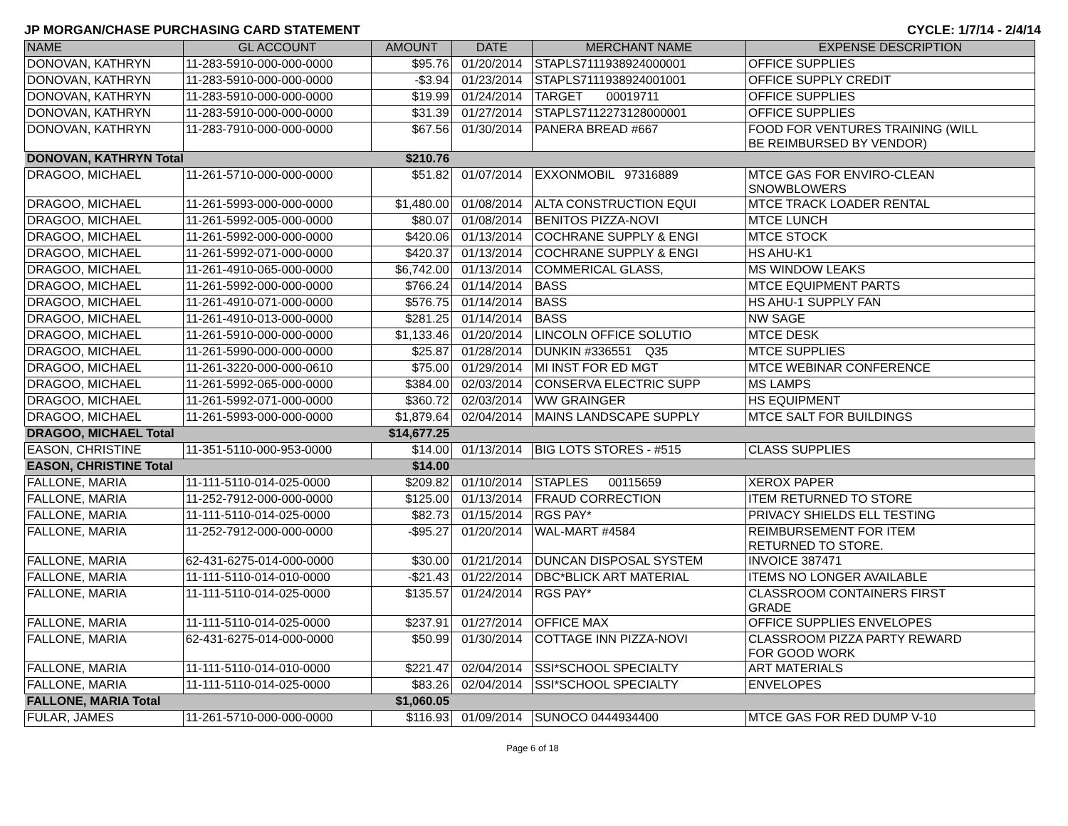JP MORGAN/CHASE PURCHASING CARD STATEMENT CYCLE: 1/7/14 - 2/4/14
| NAME | GL ACCOUNT | AMOUNT | DATE | MERCHANT NAME | EXPENSE DESCRIPTION |
| --- | --- | --- | --- | --- | --- |
| DONOVAN, KATHRYN | 11-283-5910-000-000-0000 | $95.76 | 01/20/2014 | STAPLS7111938924000001 | OFFICE SUPPLIES |
| DONOVAN, KATHRYN | 11-283-5910-000-000-0000 | -$3.94 | 01/23/2014 | STAPLS7111938924001001 | OFFICE SUPPLY CREDIT |
| DONOVAN, KATHRYN | 11-283-5910-000-000-0000 | $19.99 | 01/24/2014 | TARGET 00019711 | OFFICE SUPPLIES |
| DONOVAN, KATHRYN | 11-283-5910-000-000-0000 | $31.39 | 01/27/2014 | STAPLS7112273128000001 | OFFICE SUPPLIES |
| DONOVAN, KATHRYN | 11-283-7910-000-000-0000 | $67.56 | 01/30/2014 | PANERA BREAD #667 | FOOD FOR VENTURES TRAINING (WILL BE REIMBURSED BY VENDOR) |
| DONOVAN, KATHRYN Total | | $210.76 | | | |
| DRAGOO, MICHAEL | 11-261-5710-000-000-0000 | $51.82 | 01/07/2014 | EXXONMOBIL 97316889 | MTCE GAS FOR ENVIRO-CLEAN SNOWBLOWERS |
| DRAGOO, MICHAEL | 11-261-5993-000-000-0000 | $1,480.00 | 01/08/2014 | ALTA CONSTRUCTION EQUI | MTCE TRACK LOADER RENTAL |
| DRAGOO, MICHAEL | 11-261-5992-005-000-0000 | $80.07 | 01/08/2014 | BENITOS PIZZA-NOVI | MTCE LUNCH |
| DRAGOO, MICHAEL | 11-261-5992-000-000-0000 | $420.06 | 01/13/2014 | COCHRANE SUPPLY & ENGI | MTCE STOCK |
| DRAGOO, MICHAEL | 11-261-5992-071-000-0000 | $420.37 | 01/13/2014 | COCHRANE SUPPLY & ENGI | HS AHU-K1 |
| DRAGOO, MICHAEL | 11-261-4910-065-000-0000 | $6,742.00 | 01/13/2014 | COMMERICAL GLASS, | MS WINDOW LEAKS |
| DRAGOO, MICHAEL | 11-261-5992-000-000-0000 | $766.24 | 01/14/2014 | BASS | MTCE EQUIPMENT PARTS |
| DRAGOO, MICHAEL | 11-261-4910-071-000-0000 | $576.75 | 01/14/2014 | BASS | HS AHU-1 SUPPLY FAN |
| DRAGOO, MICHAEL | 11-261-4910-013-000-0000 | $281.25 | 01/14/2014 | BASS | NW SAGE |
| DRAGOO, MICHAEL | 11-261-5910-000-000-0000 | $1,133.46 | 01/20/2014 | LINCOLN OFFICE SOLUTIO | MTCE DESK |
| DRAGOO, MICHAEL | 11-261-5990-000-000-0000 | $25.87 | 01/28/2014 | DUNKIN #336551 Q35 | MTCE SUPPLIES |
| DRAGOO, MICHAEL | 11-261-3220-000-000-0610 | $75.00 | 01/29/2014 | MI INST FOR ED MGT | MTCE WEBINAR CONFERENCE |
| DRAGOO, MICHAEL | 11-261-5992-065-000-0000 | $384.00 | 02/03/2014 | CONSERVA ELECTRIC SUPP | MS LAMPS |
| DRAGOO, MICHAEL | 11-261-5992-071-000-0000 | $360.72 | 02/03/2014 | WW GRAINGER | HS EQUIPMENT |
| DRAGOO, MICHAEL | 11-261-5993-000-000-0000 | $1,879.64 | 02/04/2014 | MAINS LANDSCAPE SUPPLY | MTCE SALT FOR BUILDINGS |
| DRAGOO, MICHAEL Total | | $14,677.25 | | | |
| EASON, CHRISTINE | 11-351-5110-000-953-0000 | $14.00 | 01/13/2014 | BIG LOTS STORES - #515 | CLASS SUPPLIES |
| EASON, CHRISTINE Total | | $14.00 | | | |
| FALLONE, MARIA | 11-111-5110-014-025-0000 | $209.82 | 01/10/2014 | STAPLES 00115659 | XEROX PAPER |
| FALLONE, MARIA | 11-252-7912-000-000-0000 | $125.00 | 01/13/2014 | FRAUD CORRECTION | ITEM RETURNED TO STORE |
| FALLONE, MARIA | 11-111-5110-014-025-0000 | $82.73 | 01/15/2014 | RGS PAY* | PRIVACY SHIELDS ELL TESTING |
| FALLONE, MARIA | 11-252-7912-000-000-0000 | -$95.27 | 01/20/2014 | WAL-MART #4584 | REIMBURSEMENT FOR ITEM RETURNED TO STORE. |
| FALLONE, MARIA | 62-431-6275-014-000-0000 | $30.00 | 01/21/2014 | DUNCAN DISPOSAL SYSTEM | INVOICE 387471 |
| FALLONE, MARIA | 11-111-5110-014-010-0000 | -$21.43 | 01/22/2014 | DBC*BLICK ART MATERIAL | ITEMS NO LONGER AVAILABLE |
| FALLONE, MARIA | 11-111-5110-014-025-0000 | $135.57 | 01/24/2014 | RGS PAY* | CLASSROOM CONTAINERS FIRST GRADE |
| FALLONE, MARIA | 11-111-5110-014-025-0000 | $237.91 | 01/27/2014 | OFFICE MAX | OFFICE SUPPLIES ENVELOPES |
| FALLONE, MARIA | 62-431-6275-014-000-0000 | $50.99 | 01/30/2014 | COTTAGE INN PIZZA-NOVI | CLASSROOM PIZZA PARTY REWARD FOR GOOD WORK |
| FALLONE, MARIA | 11-111-5110-014-010-0000 | $221.47 | 02/04/2014 | SSI*SCHOOL SPECIALTY | ART MATERIALS |
| FALLONE, MARIA | 11-111-5110-014-025-0000 | $83.26 | 02/04/2014 | SSI*SCHOOL SPECIALTY | ENVELOPES |
| FALLONE, MARIA Total | | $1,060.05 | | | |
| FULAR, JAMES | 11-261-5710-000-000-0000 | $116.93 | 01/09/2014 | SUNOCO 0444934400 | MTCE GAS FOR RED DUMP V-10 |
Page 6 of 18